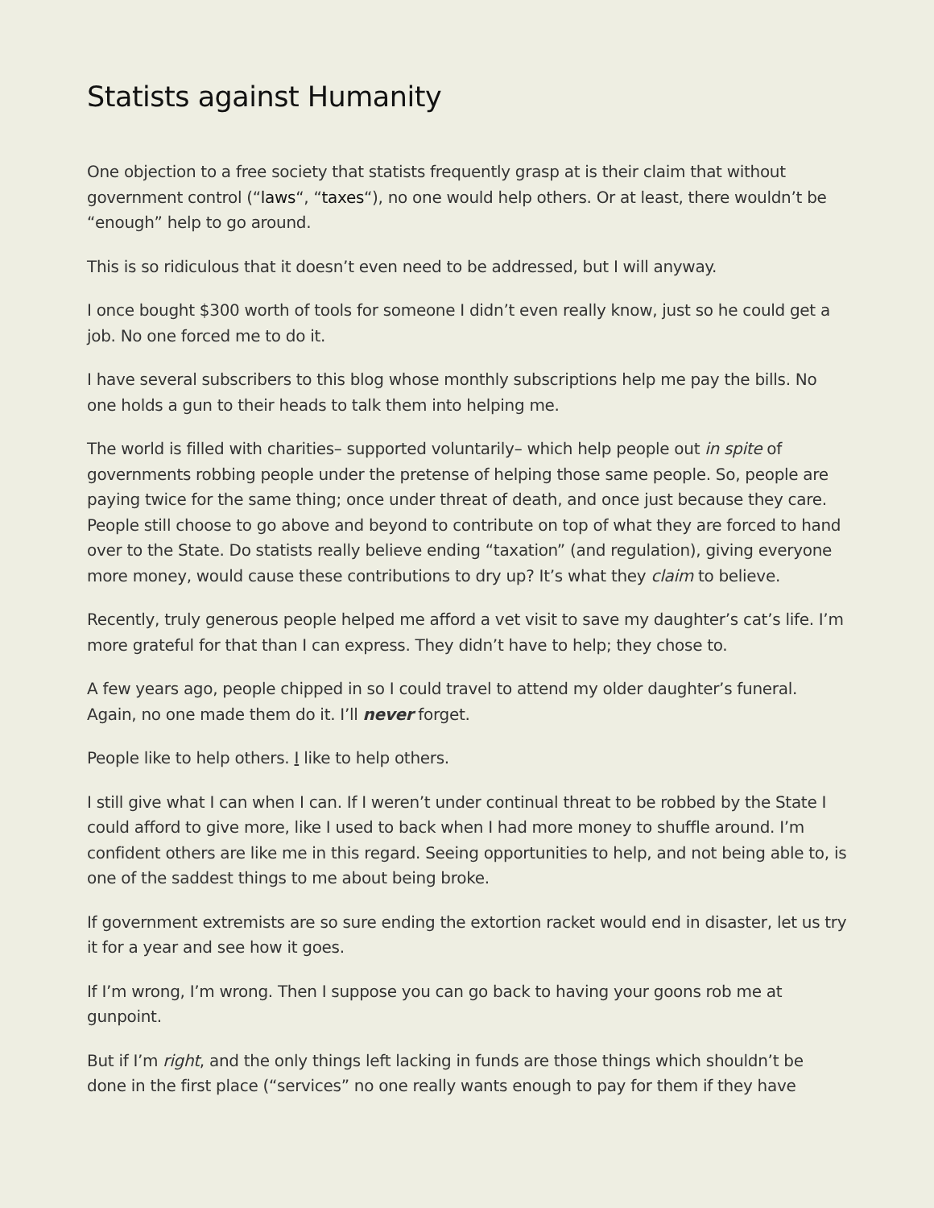Statists against Humanity
One objection to a free society that statists frequently grasp at is their claim that without government control (“laws“, “taxes“), no one would help others. Or at least, there wouldn’t be “enough” help to go around.
This is so ridiculous that it doesn’t even need to be addressed, but I will anyway.
I once bought $300 worth of tools for someone I didn’t even really know, just so he could get a job. No one forced me to do it.
I have several subscribers to this blog whose monthly subscriptions help me pay the bills. No one holds a gun to their heads to talk them into helping me.
The world is filled with charities– supported voluntarily– which help people out in spite of governments robbing people under the pretense of helping those same people. So, people are paying twice for the same thing; once under threat of death, and once just because they care. People still choose to go above and beyond to contribute on top of what they are forced to hand over to the State. Do statists really believe ending “taxation” (and regulation), giving everyone more money, would cause these contributions to dry up? It’s what they claim to believe.
Recently, truly generous people helped me afford a vet visit to save my daughter’s cat’s life. I’m more grateful for that than I can express. They didn’t have to help; they chose to.
A few years ago, people chipped in so I could travel to attend my older daughter’s funeral. Again, no one made them do it. I’ll never forget.
People like to help others. I like to help others.
I still give what I can when I can. If I weren’t under continual threat to be robbed by the State I could afford to give more, like I used to back when I had more money to shuffle around. I’m confident others are like me in this regard. Seeing opportunities to help, and not being able to, is one of the saddest things to me about being broke.
If government extremists are so sure ending the extortion racket would end in disaster, let us try it for a year and see how it goes.
If I’m wrong, I’m wrong. Then I suppose you can go back to having your goons rob me at gunpoint.
But if I’m right, and the only things left lacking in funds are those things which shouldn’t be done in the first place (“services” no one really wants enough to pay for them if they have